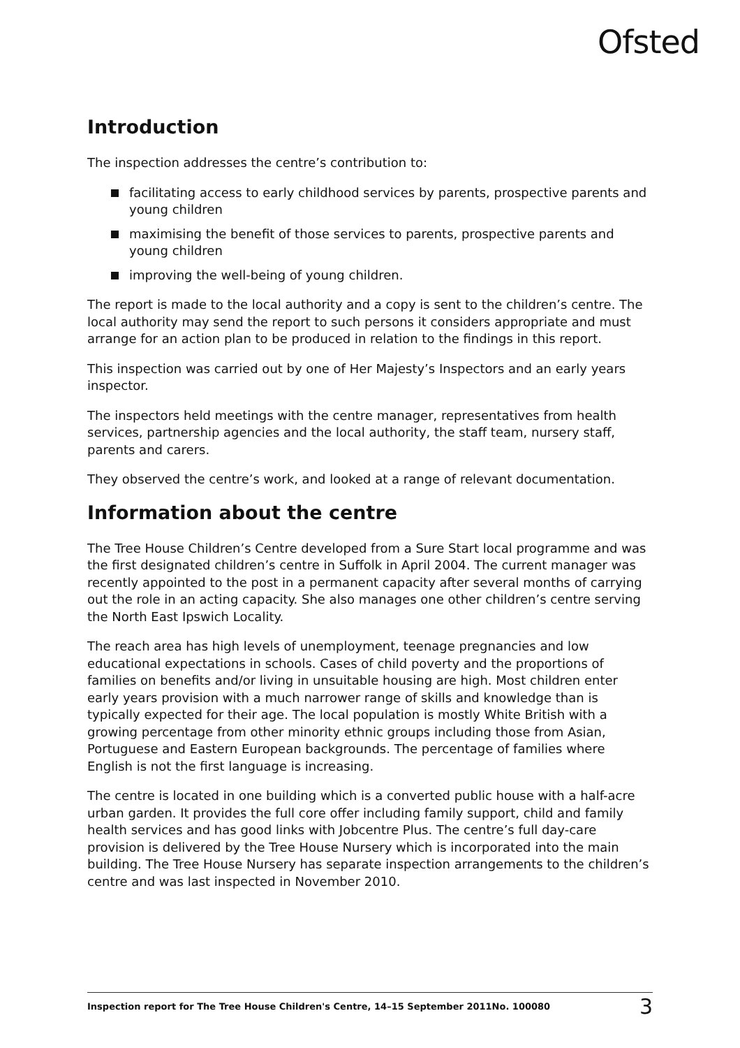Ofsted
Introduction
The inspection addresses the centre’s contribution to:
facilitating access to early childhood services by parents, prospective parents and young children
maximising the benefit of those services to parents, prospective parents and young children
improving the well-being of young children.
The report is made to the local authority and a copy is sent to the children’s centre. The local authority may send the report to such persons it considers appropriate and must arrange for an action plan to be produced in relation to the findings in this report.
This inspection was carried out by one of Her Majesty’s Inspectors and an early years inspector.
The inspectors held meetings with the centre manager, representatives from health services, partnership agencies and the local authority, the staff team, nursery staff, parents and carers.
They observed the centre’s work, and looked at a range of relevant documentation.
Information about the centre
The Tree House Children’s Centre developed from a Sure Start local programme and was the first designated children’s centre in Suffolk in April 2004. The current manager was recently appointed to the post in a permanent capacity after several months of carrying out the role in an acting capacity. She also manages one other children’s centre serving the North East Ipswich Locality.
The reach area has high levels of unemployment, teenage pregnancies and low educational expectations in schools. Cases of child poverty and the proportions of families on benefits and/or living in unsuitable housing are high. Most children enter early years provision with a much narrower range of skills and knowledge than is typically expected for their age. The local population is mostly White British with a growing percentage from other minority ethnic groups including those from Asian, Portuguese and Eastern European backgrounds. The percentage of families where English is not the first language is increasing.
The centre is located in one building which is a converted public house with a half-acre urban garden. It provides the full core offer including family support, child and family health services and has good links with Jobcentre Plus. The centre’s full day-care provision is delivered by the Tree House Nursery which is incorporated into the main building. The Tree House Nursery has separate inspection arrangements to the children’s centre and was last inspected in November 2010.
Inspection report for The Tree House Children's Centre, 14–15 September 2011No. 100080 3